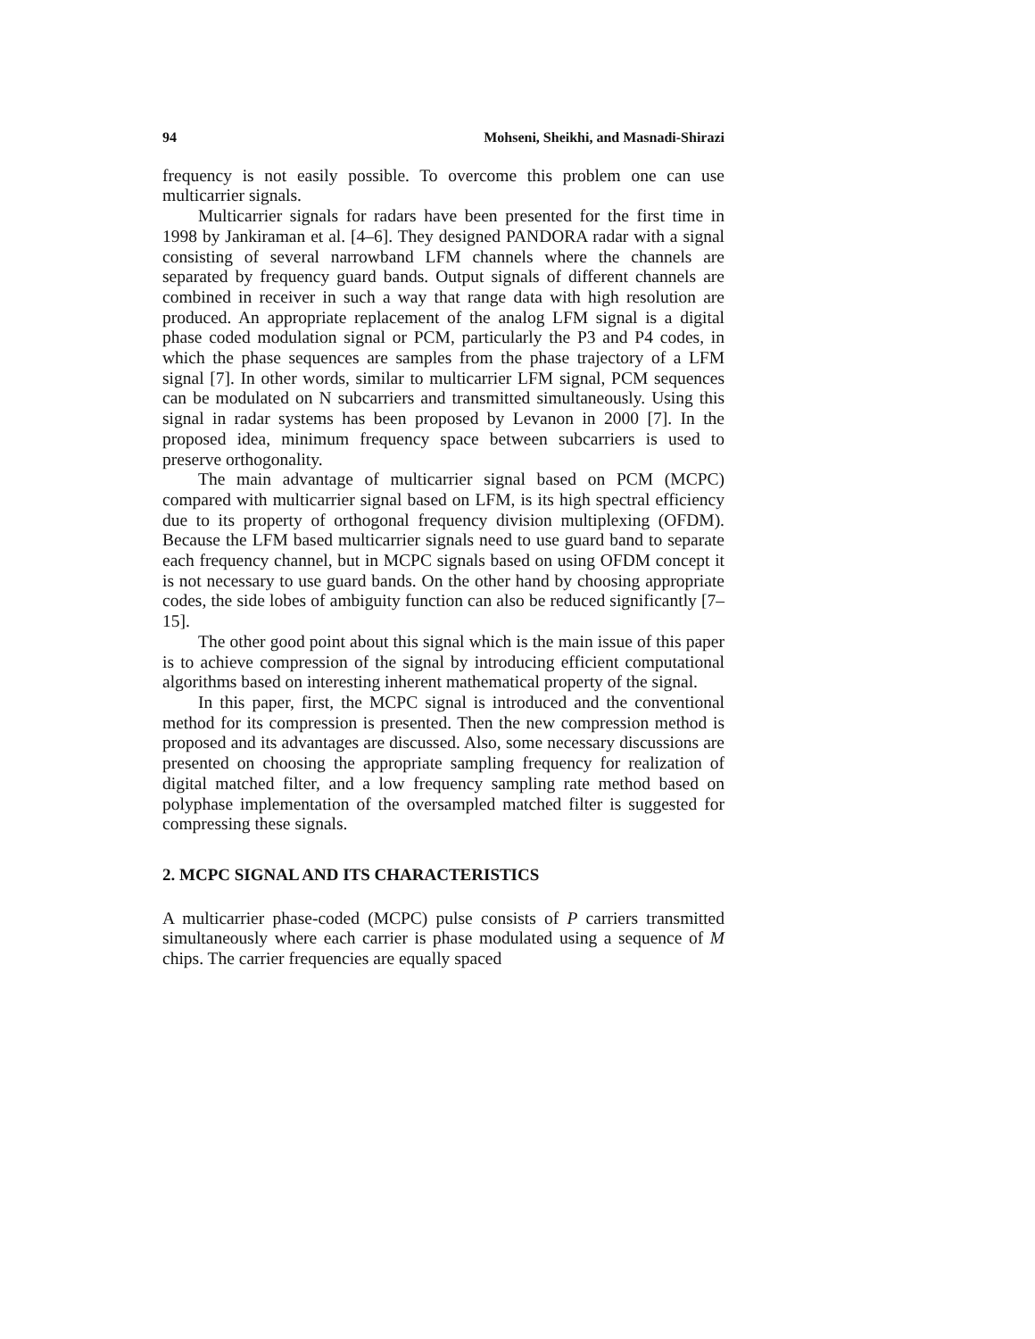94 Mohseni, Sheikhi, and Masnadi-Shirazi
frequency is not easily possible. To overcome this problem one can use multicarrier signals.
Multicarrier signals for radars have been presented for the first time in 1998 by Jankiraman et al. [4–6]. They designed PANDORA radar with a signal consisting of several narrowband LFM channels where the channels are separated by frequency guard bands. Output signals of different channels are combined in receiver in such a way that range data with high resolution are produced. An appropriate replacement of the analog LFM signal is a digital phase coded modulation signal or PCM, particularly the P3 and P4 codes, in which the phase sequences are samples from the phase trajectory of a LFM signal [7]. In other words, similar to multicarrier LFM signal, PCM sequences can be modulated on N subcarriers and transmitted simultaneously. Using this signal in radar systems has been proposed by Levanon in 2000 [7]. In the proposed idea, minimum frequency space between subcarriers is used to preserve orthogonality.
The main advantage of multicarrier signal based on PCM (MCPC) compared with multicarrier signal based on LFM, is its high spectral efficiency due to its property of orthogonal frequency division multiplexing (OFDM). Because the LFM based multicarrier signals need to use guard band to separate each frequency channel, but in MCPC signals based on using OFDM concept it is not necessary to use guard bands. On the other hand by choosing appropriate codes, the side lobes of ambiguity function can also be reduced significantly [7–15].
The other good point about this signal which is the main issue of this paper is to achieve compression of the signal by introducing efficient computational algorithms based on interesting inherent mathematical property of the signal.
In this paper, first, the MCPC signal is introduced and the conventional method for its compression is presented. Then the new compression method is proposed and its advantages are discussed. Also, some necessary discussions are presented on choosing the appropriate sampling frequency for realization of digital matched filter, and a low frequency sampling rate method based on polyphase implementation of the oversampled matched filter is suggested for compressing these signals.
2. MCPC SIGNAL AND ITS CHARACTERISTICS
A multicarrier phase-coded (MCPC) pulse consists of P carriers transmitted simultaneously where each carrier is phase modulated using a sequence of M chips. The carrier frequencies are equally spaced